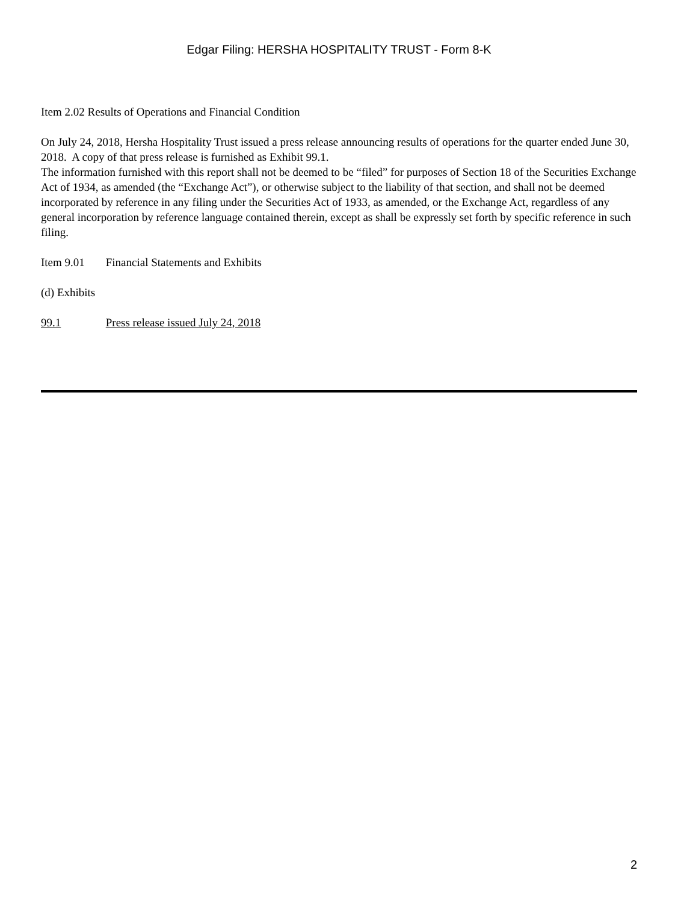Edgar Filing: HERSHA HOSPITALITY TRUST - Form 8-K
Item 2.02 Results of Operations and Financial Condition
On July 24, 2018, Hersha Hospitality Trust issued a press release announcing results of operations for the quarter ended June 30, 2018. A copy of that press release is furnished as Exhibit 99.1.
The information furnished with this report shall not be deemed to be “filed” for purposes of Section 18 of the Securities Exchange Act of 1934, as amended (the “Exchange Act”), or otherwise subject to the liability of that section, and shall not be deemed incorporated by reference in any filing under the Securities Act of 1933, as amended, or the Exchange Act, regardless of any general incorporation by reference language contained therein, except as shall be expressly set forth by specific reference in such filing.
Item 9.01 Financial Statements and Exhibits
(d) Exhibits
99.1 Press release issued July 24, 2018
2